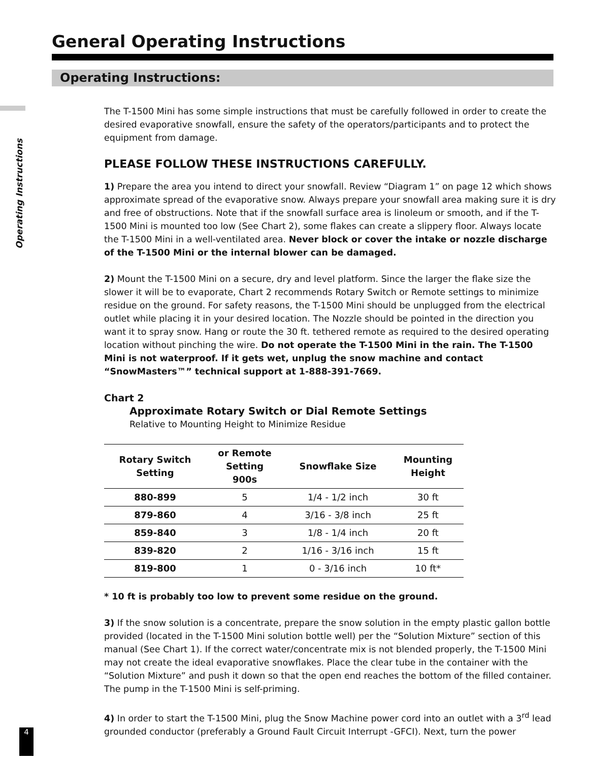General Operating Instructions
Operating Instructions:
Operating Instructions
The T-1500 Mini has some simple instructions that must be carefully followed in order to create the desired evaporative snowfall, ensure the safety of the operators/participants and to protect the equipment from damage.
PLEASE FOLLOW THESE INSTRUCTIONS CAREFULLY.
1) Prepare the area you intend to direct your snowfall. Review “Diagram 1” on page 12 which shows approximate spread of the evaporative snow. Always prepare your snowfall area making sure it is dry and free of obstructions. Note that if the snowfall surface area is linoleum or smooth, and if the T-1500 Mini is mounted too low (See Chart 2), some flakes can create a slippery floor. Always locate the T-1500 Mini in a well-ventilated area. Never block or cover the intake or nozzle discharge of the T-1500 Mini or the internal blower can be damaged.
2) Mount the T-1500 Mini on a secure, dry and level platform. Since the larger the flake size the slower it will be to evaporate, Chart 2 recommends Rotary Switch or Remote settings to minimize residue on the ground. For safety reasons, the T-1500 Mini should be unplugged from the electrical outlet while placing it in your desired location. The Nozzle should be pointed in the direction you want it to spray snow. Hang or route the 30 ft. tethered remote as required to the desired operating location without pinching the wire. Do not operate the T-1500 Mini in the rain. The T-1500 Mini is not waterproof. If it gets wet, unplug the snow machine and contact “SnowMasters™” technical support at 1-888-391-7669.
Chart 2
Approximate Rotary Switch or Dial Remote Settings
Relative to Mounting Height to Minimize Residue
| Rotary Switch Setting | or Remote Setting 900s | Snowflake Size | Mounting Height |
| --- | --- | --- | --- |
| 880-899 | 5 | 1/4 - 1/2 inch | 30 ft |
| 879-860 | 4 | 3/16 - 3/8 inch | 25 ft |
| 859-840 | 3 | 1/8 - 1/4 inch | 20 ft |
| 839-820 | 2 | 1/16 - 3/16 inch | 15 ft |
| 819-800 | 1 | 0 - 3/16 inch | 10 ft* |
* 10 ft is probably too low to prevent some residue on the ground.
3) If the snow solution is a concentrate, prepare the snow solution in the empty plastic gallon bottle provided (located in the T-1500 Mini solution bottle well) per the “Solution Mixture” section of this manual (See Chart 1). If the correct water/concentrate mix is not blended properly, the T-1500 Mini may not create the ideal evaporative snowflakes. Place the clear tube in the container with the “Solution Mixture” and push it down so that the open end reaches the bottom of the filled container. The pump in the T-1500 Mini is self-priming.
4) In order to start the T-1500 Mini, plug the Snow Machine power cord into an outlet with a 3<sup>rd</sup> lead grounded conductor (preferably a Ground Fault Circuit Interrupt -GFCI). Next, turn the power
4